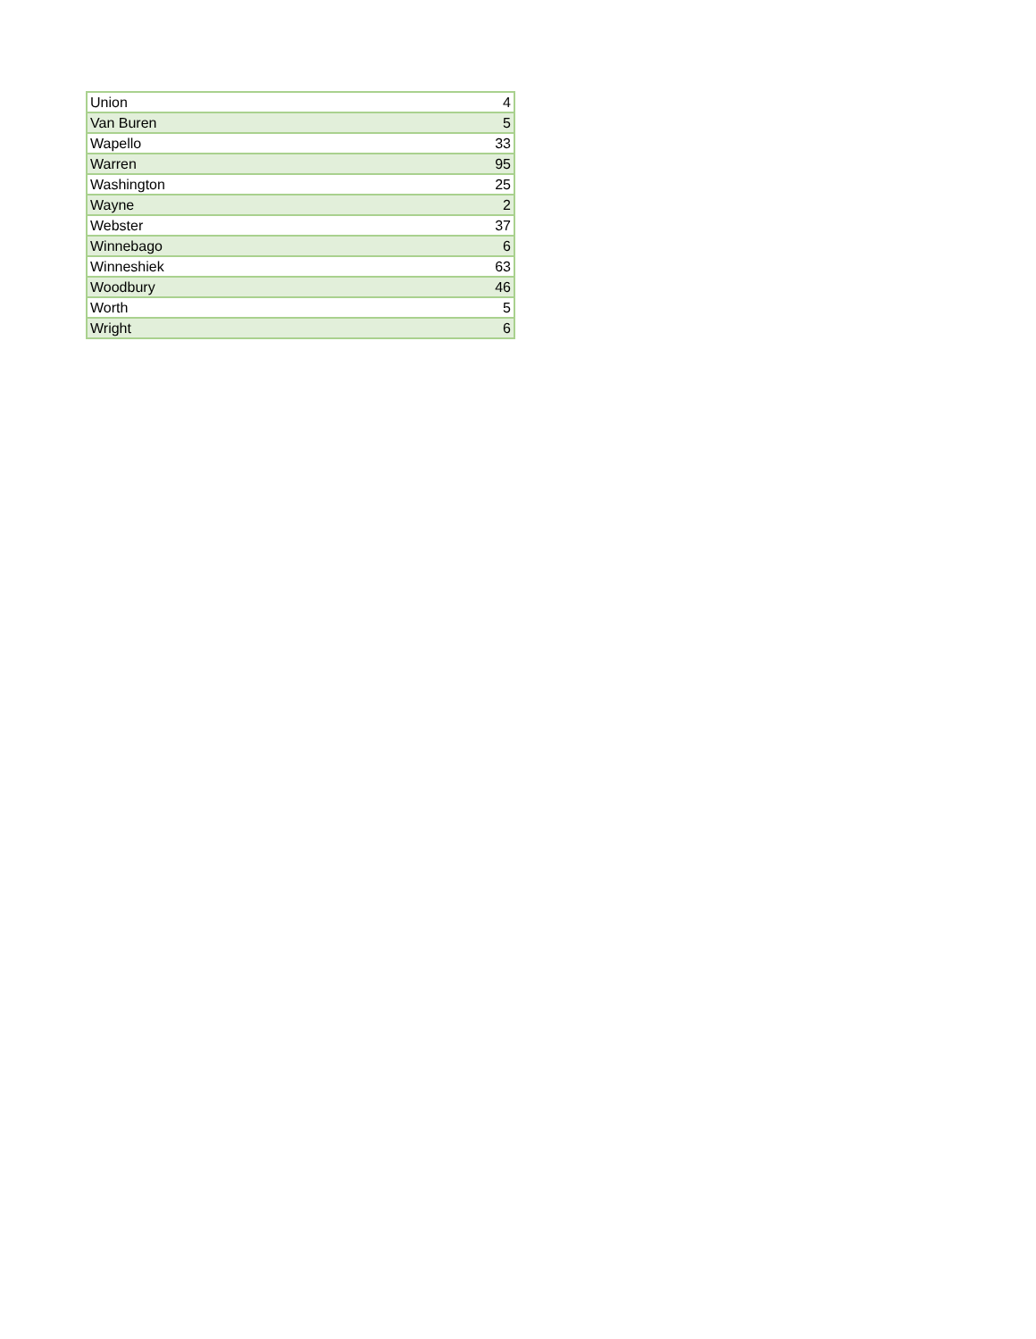| Union | 4 |
| Van Buren | 5 |
| Wapello | 33 |
| Warren | 95 |
| Washington | 25 |
| Wayne | 2 |
| Webster | 37 |
| Winnebago | 6 |
| Winneshiek | 63 |
| Woodbury | 46 |
| Worth | 5 |
| Wright | 6 |